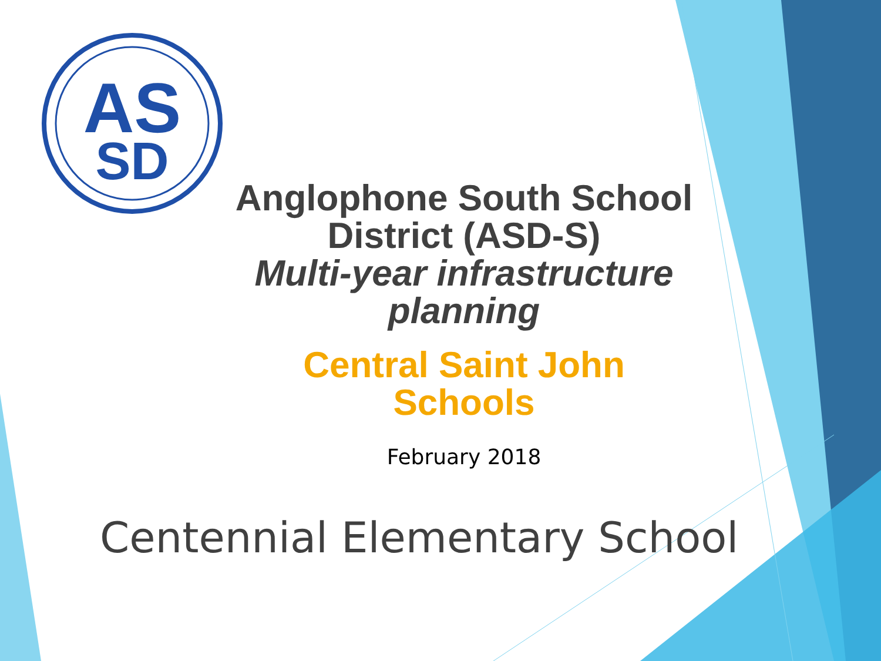AS
SD
Anglophone South School District (ASD-S)
Multi-year infrastructure planning
Central Saint John Schools
February 2018
Centennial Elementary School